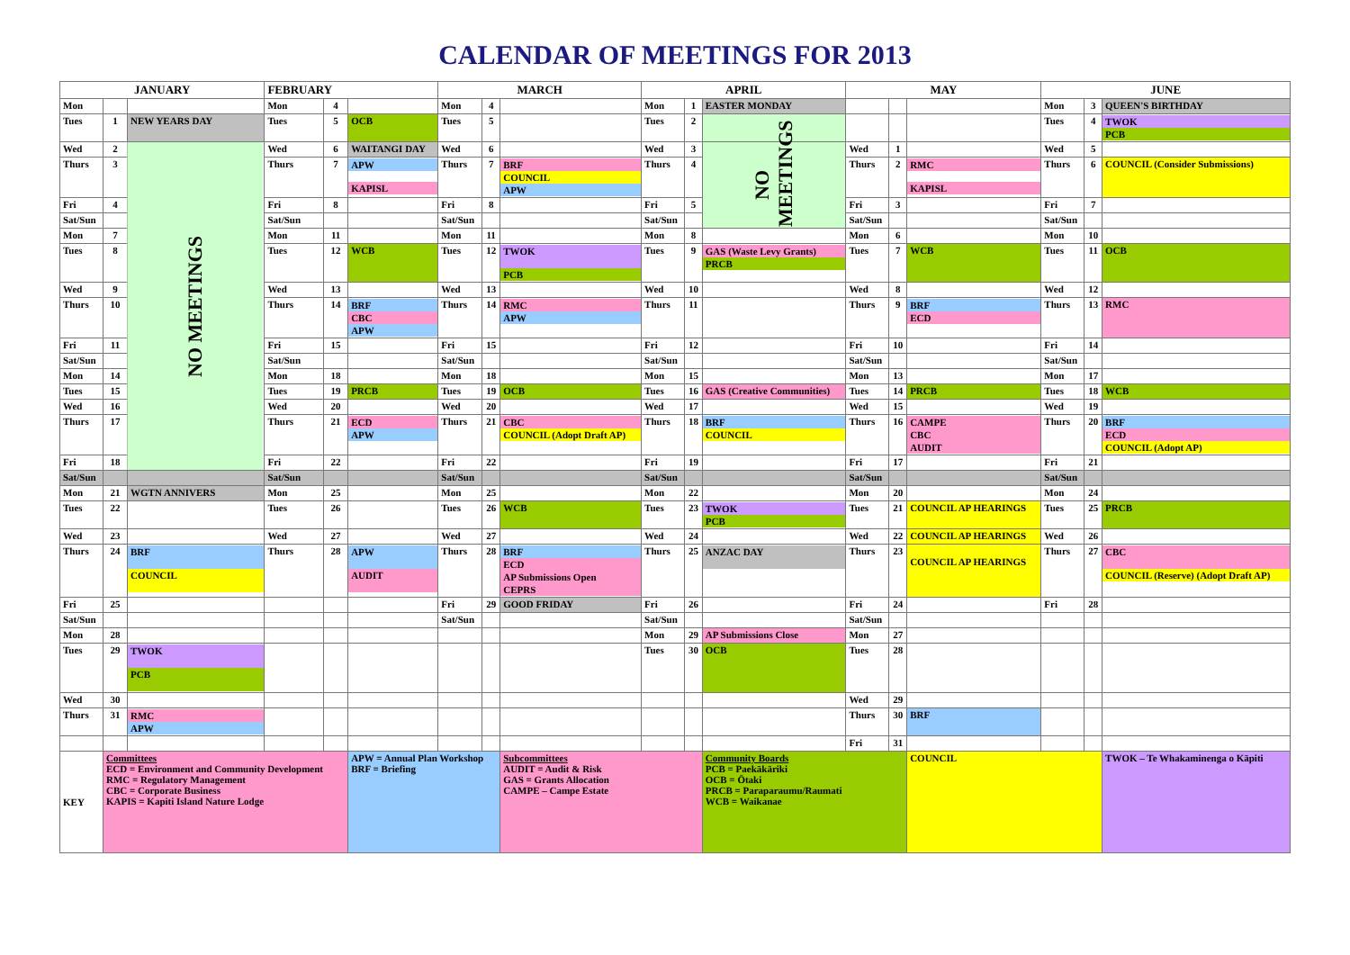CALENDAR OF MEETINGS FOR 2013
| JANUARY | | | FEBRUARY | | | MARCH | | | APRIL | | | MAY | | | JUNE | | |
| --- | --- | --- | --- | --- | --- | --- | --- | --- | --- | --- | --- | --- | --- | --- | --- | --- | --- |
| Mon | | | Mon | 4 | | Mon | 4 | | Mon | 1 | EASTER MONDAY | | | | Mon | 3 | QUEEN'S BIRTHDAY |
| Tues | 1 | NEW YEARS DAY | Tues | 5 | OCB | Tues | 5 | | Tues | 2 | | | | | Tues | 4 | TWOK PCB |
| Wed | 2 | NO MEETINGS | Wed | 6 | WAITANGI DAY | Wed | 6 | | Wed | 3 | NO MEETINGS | Wed | 1 | | Wed | 5 | |
| Thurs | 3 | | Thurs | 7 | APW KAPISL | Thurs | 7 | BRF COUNCIL APW | Thurs | 4 | | Thurs | 2 | RMC KAPISL | Thurs | 6 | COUNCIL (Consider Submissions) |
| Fri | 4 | | Fri | 8 | | Fri | 8 | | Fri | 5 | | Fri | 3 | | Fri | 7 | |
| Sat/Sun | | | Sat/Sun | | | Sat/Sun | | | Sat/Sun | | | Sat/Sun | | | Sat/Sun | | |
| Mon | 7 | | Mon | 11 | | Mon | 11 | | Mon | 8 | | Mon | 6 | | Mon | 10 | |
| Tues | 8 | | Tues | 12 | WCB | Tues | 12 | TWOK PCB | Tues | 9 | GAS (Waste Levy Grants) PRCB | Tues | 7 | WCB | Tues | 11 | OCB |
| Wed | 9 | | Wed | 13 | | Wed | 13 | | Wed | 10 | | Wed | 8 | | Wed | 12 | |
| Thurs | 10 | | Thurs | 14 | BRF CBC APW | Thurs | 14 | RMC APW | Thurs | 11 | | Thurs | 9 | BRF ECD | Thurs | 13 | RMC |
| Fri | 11 | | Fri | 15 | | Fri | 15 | | Fri | 12 | | Fri | 10 | | Fri | 14 | |
| Sat/Sun | | | Sat/Sun | | | Sat/Sun | | | Sat/Sun | | | Sat/Sun | | | Sat/Sun | | |
| Mon | 14 | | Mon | 18 | | Mon | 18 | | Mon | 15 | | Mon | 13 | | Mon | 17 | |
| Tues | 15 | | Tues | 19 | PRCB | Tues | 19 | OCB | Tues | 16 | GAS (Creative Communities) | Tues | 14 | PRCB | Tues | 18 | WCB |
| Wed | 16 | | Wed | 20 | | Wed | 20 | | Wed | 17 | | Wed | 15 | | Wed | 19 | |
| Thurs | 17 | | Thurs | 21 | ECD APW | Thurs | 21 | CBC COUNCIL (Adopt Draft AP) | Thurs | 18 | BRF COUNCIL | Thurs | 16 | CAMPE CBC AUDIT | Thurs | 20 | BRF ECD COUNCIL (Adopt AP) |
| Fri | 18 | | Fri | 22 | | Fri | 22 | | Fri | 19 | | Fri | 17 | | Fri | 21 | |
| Sat/Sun | | | Sat/Sun | | | Sat/Sun | | | Sat/Sun | | | Sat/Sun | | | Sat/Sun | | |
| Mon | 21 | WGTN ANNIVERS | Mon | 25 | | Mon | 25 | | Mon | 22 | | Mon | 20 | | Mon | 24 | |
| Tues | 22 | | Tues | 26 | | Tues | 26 | WCB | Tues | 23 | TWOK PCB | Tues | 21 | COUNCIL AP HEARINGS | Tues | 25 | PRCB |
| Wed | 23 | | Wed | 27 | | Wed | 27 | | Wed | 24 | | Wed | 22 | COUNCIL AP HEARINGS | Wed | 26 | |
| Thurs | 24 | BRF COUNCIL | Thurs | 28 | APW AUDIT | Thurs | 28 | BRF ECD AP Submissions Open CEPRS | Thurs | 25 | ANZAC DAY | Thurs | 23 | COUNCIL AP HEARINGS | Thurs | 27 | CBC COUNCIL (Reserve) (Adopt Draft AP) |
| Fri | 25 | | | | | Fri | 29 | GOOD FRIDAY | Fri | 26 | | Fri | 24 | | Fri | 28 | |
| Sat/Sun | | | | | | Sat/Sun | | | Sat/Sun | | | Sat/Sun | | | | | |
| Mon | 28 | | | | | | | | Mon | 29 | AP Submissions Close | Mon | 27 | | | | |
| Tues | 29 | TWOK PCB | | | | | | | Tues | 30 | OCB | Tues | 28 | | | | |
| Wed | 30 | | | | | | | | | | | Wed | 29 | | | | |
| Thurs | 31 | RMC APW | | | | | | | | | | Thurs | 30 | BRF | | | |
| | | | | | | | | | | | | Fri | 31 | | | | |
| KEY | Committees ECD = Environment and Community Development RMC = Regulatory Management CBC = Corporate Business KAPIS = Kapiti Island Nature Lodge | | | | APW = Annual Plan Workshop BRF = Briefing | | | Subcommittees AUDIT = Audit & Risk GAS = Grants Allocation CAMPE – Campe Estate | | | Community Boards PCB = Paekākāriki OCB = Ōtaki PRCB = Paraparaumu/Raumati WCB = Waikanae | | | COUNCIL | | | TWOK – Te Whakaminenga o Kāpiti |